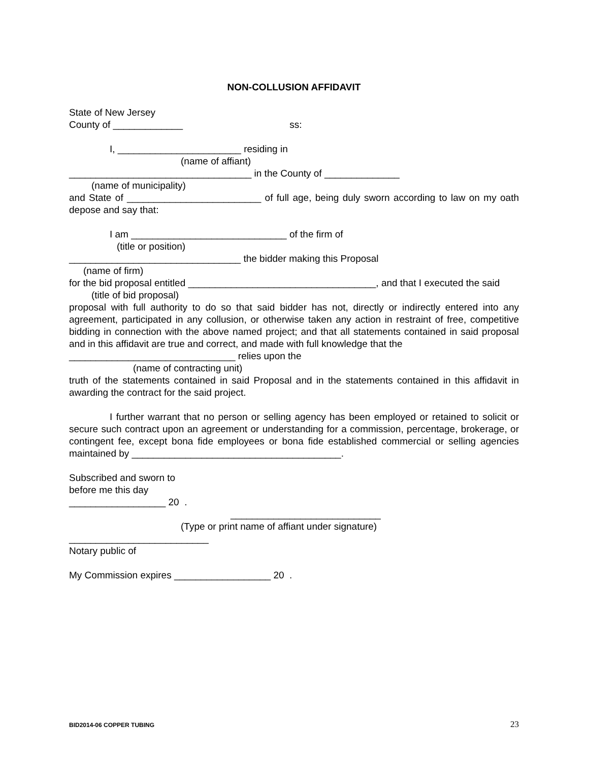NON-COLLUSION AFFIDAVIT
State of New Jersey
County of _____________ ss:
I, _______________________ residing in
(name of affiant)
__________________________________ in the County of ______________
(name of municipality)
and State of _________________________ of full age, being duly sworn according to law on my oath depose and say that:
I am _____________________________ of the firm of
(title or position)
________________________________ the bidder making this Proposal
(name of firm)
for the bid proposal entitled ___________________________________, and that I executed the said
(title of bid proposal)
proposal with full authority to do so that said bidder has not, directly or indirectly entered into any agreement, participated in any collusion, or otherwise taken any action in restraint of free, competitive bidding in connection with the above named project; and that all statements contained in said proposal and in this affidavit are true and correct, and made with full knowledge that the
_______________________________ relies upon the
(name of contracting unit)
truth of the statements contained in said Proposal and in the statements contained in this affidavit in awarding the contract for the said project.
I further warrant that no person or selling agency has been employed or retained to solicit or secure such contract upon an agreement or understanding for a commission, percentage, brokerage, or contingent fee, except bona fide employees or bona fide established commercial or selling agencies maintained by _______________________________________.
Subscribed and sworn to
before me this day
__________________ 20 .
____________________________
(Type or print name of affiant under signature)
__________________________
Notary public of
My Commission expires __________________ 20 .
BID2014-06 COPPER TUBING 23